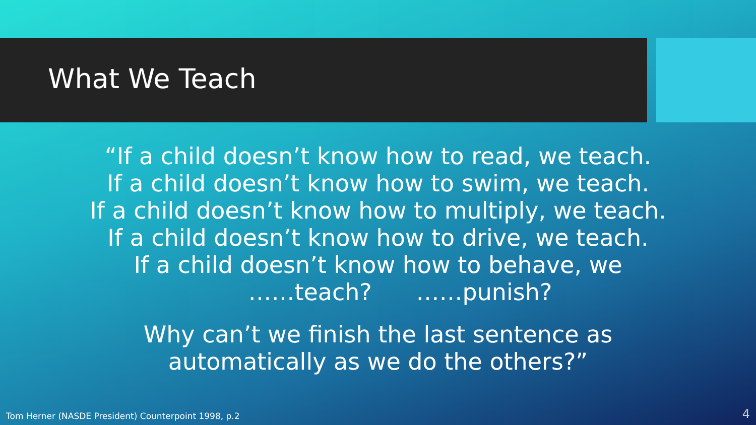What We Teach
“If a child doesn’t know how to read, we teach.
If a child doesn’t know how to swim, we teach.
If a child doesn’t know how to multiply, we teach.
If a child doesn’t know how to drive, we teach.
If a child doesn’t know how to behave, we
……teach? ……punish?
Why can’t we finish the last sentence as
automatically as we do the others?”
Tom Herner (NASDE President) Counterpoint 1998, p.2
4